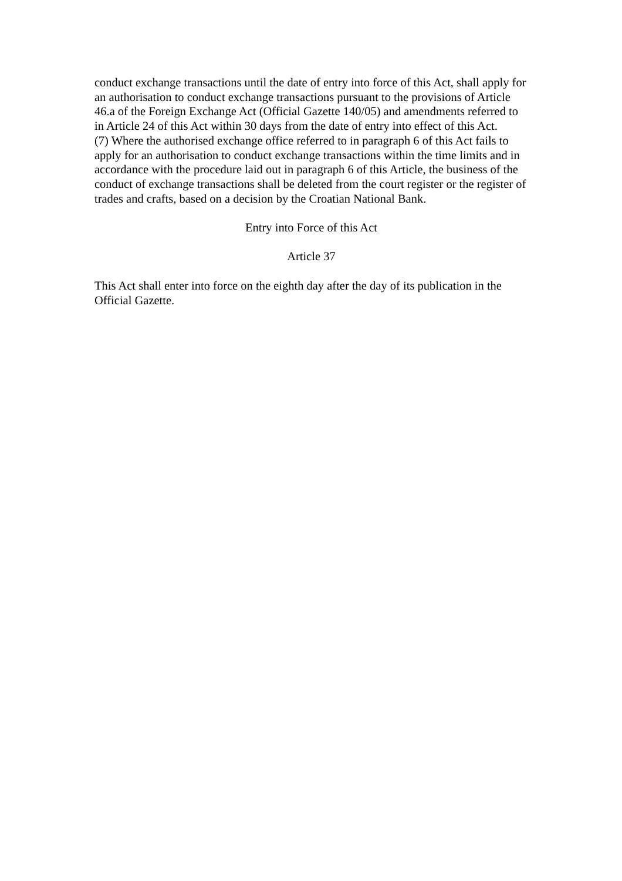conduct exchange transactions until the date of entry into force of this Act, shall apply for an authorisation to conduct exchange transactions pursuant to the provisions of Article 46.a of the Foreign Exchange Act (Official Gazette 140/05) and amendments referred to in Article 24 of this Act within 30 days from the date of entry into effect of this Act.
(7) Where the authorised exchange office referred to in paragraph 6 of this Act fails to apply for an authorisation to conduct exchange transactions within the time limits and in accordance with the procedure laid out in paragraph 6 of this Article, the business of the conduct of exchange transactions shall be deleted from the court register or the register of trades and crafts, based on a decision by the Croatian National Bank.
Entry into Force of this Act
Article 37
This Act shall enter into force on the eighth day after the day of its publication in the Official Gazette.